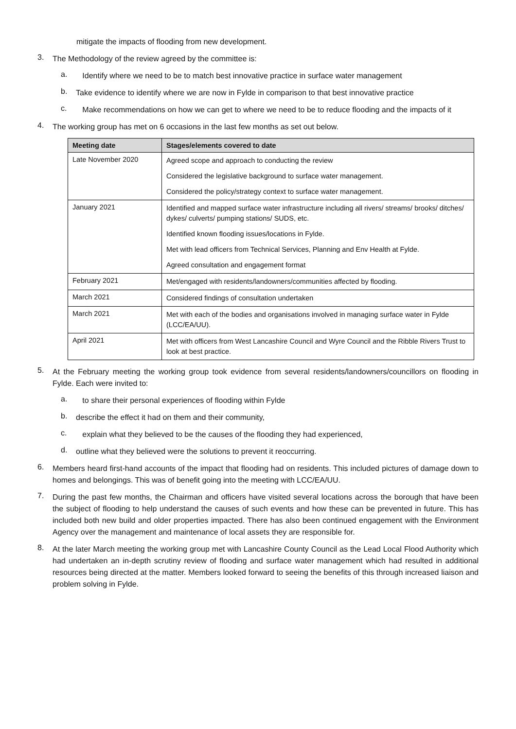mitigate the impacts of flooding from new development.
3.
The Methodology of the review agreed by the committee is:
a.
Identify where we need to be to match best innovative practice in surface water management
b.
Take evidence to identify where we are now in Fylde in comparison to that best innovative practice
c.
Make recommendations on how we can get to where we need to be to reduce flooding and the impacts of it
4.
The working group has met on 6 occasions in the last few months as set out below.
| Meeting date | Stages/elements covered to date |
| --- | --- |
| Late November 2020 | Agreed scope and approach to conducting the review Considered the legislative background to surface water management. Considered the policy/strategy context to surface water management. |
| January 2021 | Identified and mapped surface water infrastructure including all rivers/ streams/ brooks/ ditches/ dykes/ culverts/ pumping stations/ SUDS, etc. Identified known flooding issues/locations in Fylde. Met with lead officers from Technical Services, Planning and Env Health at Fylde. Agreed consultation and engagement format |
| February 2021 | Met/engaged with residents/landowners/communities affected by flooding. |
| March 2021 | Considered findings of consultation undertaken |
| March 2021 | Met with each of the bodies and organisations involved in managing surface water in Fylde (LCC/EA/UU). |
| April 2021 | Met with officers from West Lancashire Council and Wyre Council and the Ribble Rivers Trust to look at best practice. |
5.
At the February meeting the working group took evidence from several residents/landowners/councillors on flooding in Fylde. Each were invited to:
a.
to share their personal experiences of flooding within Fylde
b.
describe the effect it had on them and their community,
c.
explain what they believed to be the causes of the flooding they had experienced,
d.
outline what they believed were the solutions to prevent it reoccurring.
6.
Members heard first-hand accounts of the impact that flooding had on residents. This included pictures of damage down to homes and belongings. This was of benefit going into the meeting with LCC/EA/UU.
7.
During the past few months, the Chairman and officers have visited several locations across the borough that have been the subject of flooding to help understand the causes of such events and how these can be prevented in future. This has included both new build and older properties impacted. There has also been continued engagement with the Environment Agency over the management and maintenance of local assets they are responsible for.
8.
At the later March meeting the working group met with Lancashire County Council as the Lead Local Flood Authority which had undertaken an in-depth scrutiny review of flooding and surface water management which had resulted in additional resources being directed at the matter. Members looked forward to seeing the benefits of this through increased liaison and problem solving in Fylde.